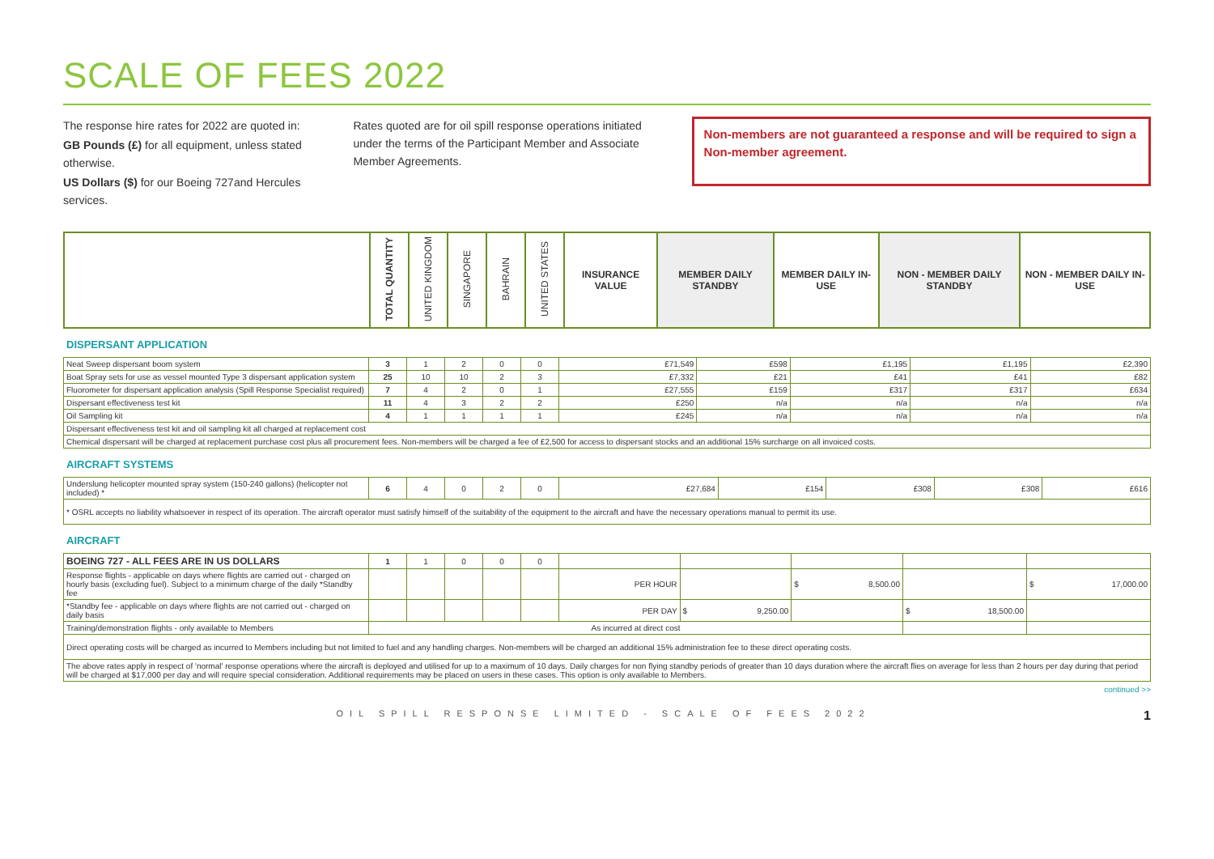SCALE OF FEES 2022
The response hire rates for 2022 are quoted in:
GB Pounds (£) for all equipment, unless stated otherwise.
US Dollars ($) for our Boeing 727and Hercules services.
Rates quoted are for oil spill response operations initiated under the terms of the Participant Member and Associate Member Agreements.
Non-members are not guaranteed a response and will be required to sign a Non-member agreement.
| | TOTAL QUANTITY | UNITED KINGDOM | SINGAPORE | BAHRAIN | UNITED STATES | INSURANCE VALUE | MEMBER DAILY STANDBY | MEMBER DAILY IN-USE | NON - MEMBER DAILY STANDBY | NON - MEMBER DAILY IN-USE |
| --- | --- | --- | --- | --- | --- | --- | --- | --- | --- | --- |
DISPERSANT APPLICATION
| Neat Sweep dispersant boom system | 3 | 1 | 2 | 0 | 0 | £71,549 | £598 | £1,195 | £1,195 | £2,390 |
| Boat Spray sets for use as vessel mounted Type 3 dispersant application system | 25 | 10 | 10 | 2 | 3 | £7,332 | £21 | £41 | £41 | £82 |
| Fluorometer for dispersant application analysis (Spill Response Specialist required) | 7 | 4 | 2 | 0 | 1 | £27,555 | £159 | £317 | £317 | £634 |
| Dispersant effectiveness test kit | 11 | 4 | 3 | 2 | 2 | £250 | n/a | n/a | n/a | n/a |
| Oil Sampling kit | 4 | 1 | 1 | 1 | 1 | £245 | n/a | n/a | n/a | n/a |
| Dispersant effectiveness test kit and oil sampling kit all charged at replacement cost | | | | | | | | | | |
| Chemical dispersant will be charged at replacement purchase cost plus all procurement fees. Non-members will be charged a fee of £2,500 for access to dispersant stocks and an additional 15% surcharge on all invoiced costs. | | | | | | | | | | |
AIRCRAFT SYSTEMS
| Underslung helicopter mounted spray system (150-240 gallons) (helicopter not included) * | 6 | 4 | 0 | 2 | 0 | £27,684 | £154 | £308 | £308 | £616 |
| * OSRL accepts no liability whatsoever in respect of its operation. The aircraft operator must satisfy himself of the suitability of the equipment to the aircraft and have the necessary operations manual to permit its use. | | | | | | | | | | |
AIRCRAFT
| BOEING 727 - ALL FEES ARE IN US DOLLARS | 1 | 1 | 0 | 0 | 0 | | | | | |
| Response flights - applicable on days where flights are carried out - charged on hourly basis (excluding fuel). Subject to a minimum charge of the daily *Standby fee | | | | | | PER HOUR | | $ 8,500.00 | | $ 17,000.00 |
| *Standby fee - applicable on days where flights are not carried out - charged on daily basis | | | | | | PER DAY | $ 9,250.00 | | $ 18,500.00 | |
| Training/demonstration flights - only available to Members | As incurred at direct cost | | | | | | | | | |
| Direct operating costs will be charged as incurred to Members including but not limited to fuel and any handling charges. Non-members will be charged an additional 15% administration fee to these direct operating costs. | | | | | | | | | | |
| The above rates apply in respect of 'normal' response operations where the aircraft is deployed and utilised for up to a maximum of 10 days. Daily charges for non flying standby periods of greater than 10 days duration where the aircraft flies on average for less than 2 hours per day during that period will be charged at $17,000 per day and will require special consideration. Additional requirements may be placed on users in these cases. This option is only available to Members. | | | | | | | | | | |
continued >>
OIL SPILL RESPONSE LIMITED - SCALE OF FEES 2022 1